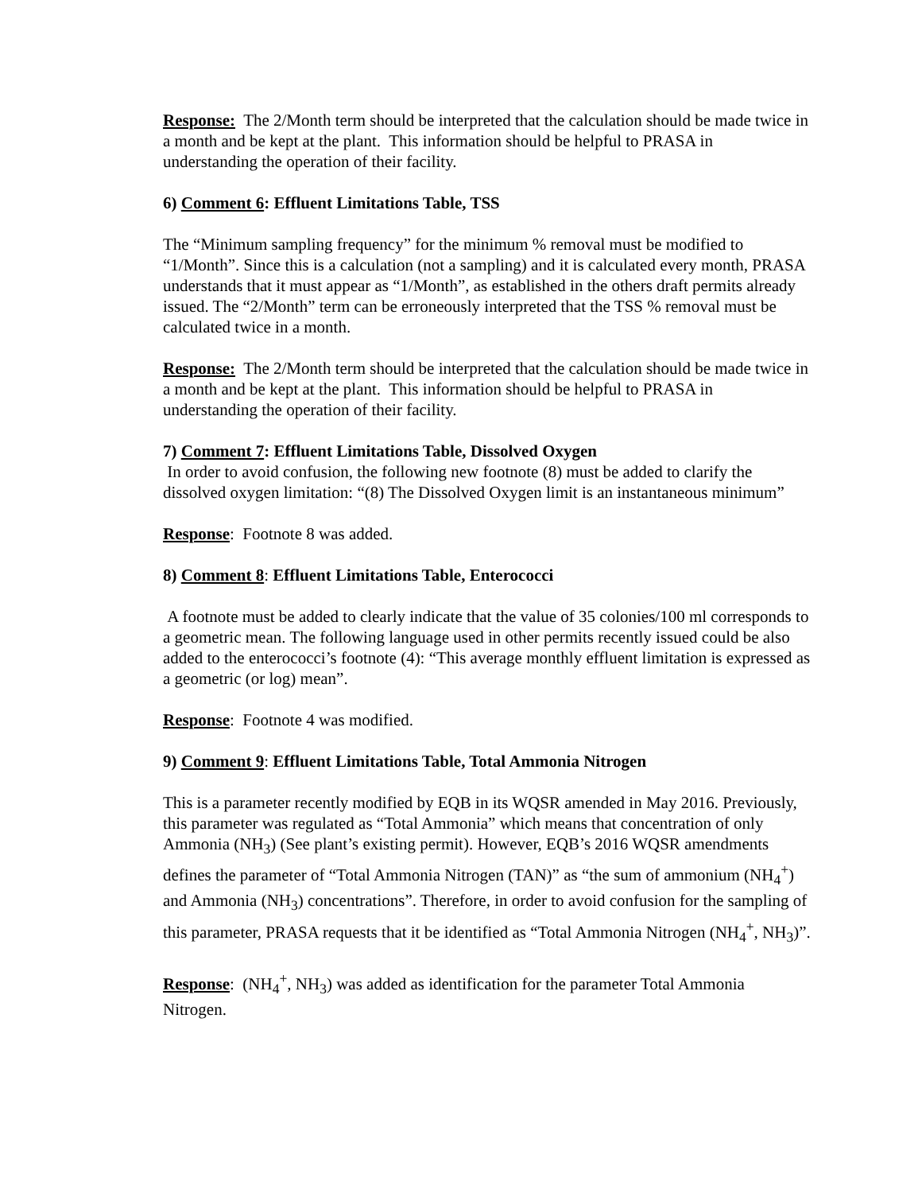Response: The 2/Month term should be interpreted that the calculation should be made twice in a month and be kept at the plant. This information should be helpful to PRASA in understanding the operation of their facility.
6) Comment 6: Effluent Limitations Table, TSS
The “Minimum sampling frequency” for the minimum % removal must be modified to “1/Month”. Since this is a calculation (not a sampling) and it is calculated every month, PRASA understands that it must appear as “1/Month”, as established in the others draft permits already issued. The “2/Month” term can be erroneously interpreted that the TSS % removal must be calculated twice in a month.
Response: The 2/Month term should be interpreted that the calculation should be made twice in a month and be kept at the plant. This information should be helpful to PRASA in understanding the operation of their facility.
7) Comment 7: Effluent Limitations Table, Dissolved Oxygen
In order to avoid confusion, the following new footnote (8) must be added to clarify the dissolved oxygen limitation: “(8) The Dissolved Oxygen limit is an instantaneous minimum”
Response: Footnote 8 was added.
8) Comment 8: Effluent Limitations Table, Enterococci
A footnote must be added to clearly indicate that the value of 35 colonies/100 ml corresponds to a geometric mean. The following language used in other permits recently issued could be also added to the enterococci’s footnote (4): “This average monthly effluent limitation is expressed as a geometric (or log) mean”.
Response: Footnote 4 was modified.
9) Comment 9: Effluent Limitations Table, Total Ammonia Nitrogen
This is a parameter recently modified by EQB in its WQSR amended in May 2016. Previously, this parameter was regulated as “Total Ammonia” which means that concentration of only Ammonia (NH<sub>3</sub>) (See plant’s existing permit). However, EQB’s 2016 WQSR amendments defines the parameter of “Total Ammonia Nitrogen (TAN)” as “the sum of ammonium (NH<sub>4</sub><sup>+</sup>) and Ammonia (NH<sub>3</sub>) concentrations”. Therefore, in order to avoid confusion for the sampling of this parameter, PRASA requests that it be identified as “Total Ammonia Nitrogen (NH<sub>4</sub><sup>+</sup>, NH<sub>3</sub>)”.
Response: (NH<sub>4</sub><sup>+</sup>, NH<sub>3</sub>) was added as identification for the parameter Total Ammonia Nitrogen.